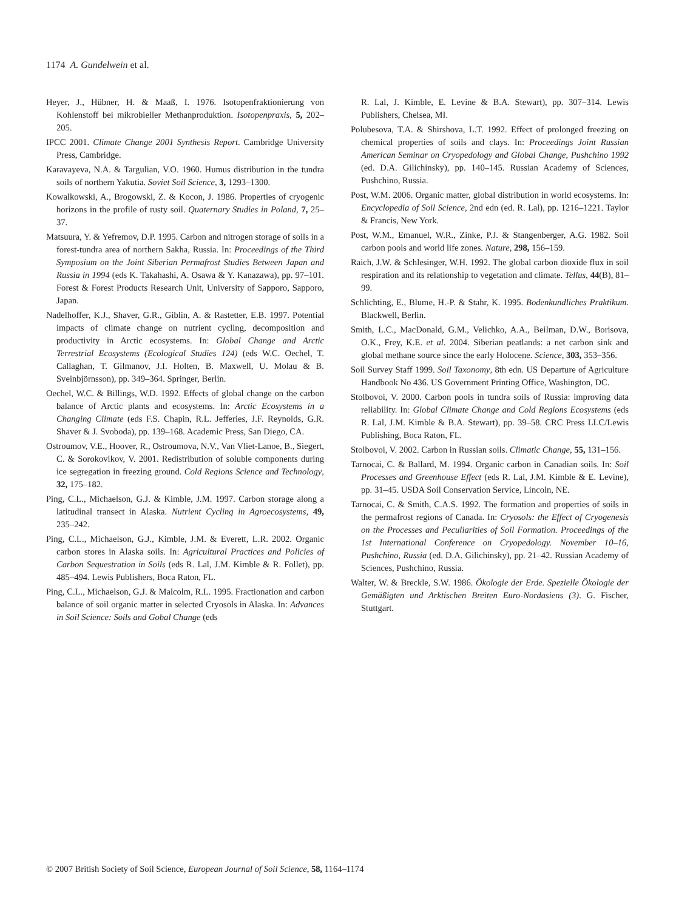1174 A. Gundelwein et al.
Heyer, J., Hübner, H. & Maaß, I. 1976. Isotopenfraktionierung von Kohlenstoff bei mikrobieller Methanproduktion. Isotopenpraxis, 5, 202–205.
IPCC 2001. Climate Change 2001 Synthesis Report. Cambridge University Press, Cambridge.
Karavayeva, N.A. & Targulian, V.O. 1960. Humus distribution in the tundra soils of northern Yakutia. Soviet Soil Science, 3, 1293–1300.
Kowalkowski, A., Brogowski, Z. & Kocon, J. 1986. Properties of cryogenic horizons in the profile of rusty soil. Quaternary Studies in Poland, 7, 25–37.
Matsuura, Y. & Yefremov, D.P. 1995. Carbon and nitrogen storage of soils in a forest-tundra area of northern Sakha, Russia. In: Proceedings of the Third Symposium on the Joint Siberian Permafrost Studies Between Japan and Russia in 1994 (eds K. Takahashi, A. Osawa & Y. Kanazawa), pp. 97–101. Forest & Forest Products Research Unit, University of Sapporo, Sapporo, Japan.
Nadelhoffer, K.J., Shaver, G.R., Giblin, A. & Rastetter, E.B. 1997. Potential impacts of climate change on nutrient cycling, decomposition and productivity in Arctic ecosystems. In: Global Change and Arctic Terrestrial Ecosystems (Ecological Studies 124) (eds W.C. Oechel, T. Callaghan, T. Gilmanov, J.I. Holten, B. Maxwell, U. Molau & B. Sveinbjörnsson), pp. 349–364. Springer, Berlin.
Oechel, W.C. & Billings, W.D. 1992. Effects of global change on the carbon balance of Arctic plants and ecosystems. In: Arctic Ecosystems in a Changing Climate (eds F.S. Chapin, R.L. Jefferies, J.F. Reynolds, G.R. Shaver & J. Svoboda), pp. 139–168. Academic Press, San Diego, CA.
Ostroumov, V.E., Hoover, R., Ostroumova, N.V., Van Vliet-Lanoe, B., Siegert, C. & Sorokovikov, V. 2001. Redistribution of soluble components during ice segregation in freezing ground. Cold Regions Science and Technology, 32, 175–182.
Ping, C.L., Michaelson, G.J. & Kimble, J.M. 1997. Carbon storage along a latitudinal transect in Alaska. Nutrient Cycling in Agroecosystems, 49, 235–242.
Ping, C.L., Michaelson, G.J., Kimble, J.M. & Everett, L.R. 2002. Organic carbon stores in Alaska soils. In: Agricultural Practices and Policies of Carbon Sequestration in Soils (eds R. Lal, J.M. Kimble & R. Follet), pp. 485–494. Lewis Publishers, Boca Raton, FL.
Ping, C.L., Michaelson, G.J. & Malcolm, R.L. 1995. Fractionation and carbon balance of soil organic matter in selected Cryosols in Alaska. In: Advances in Soil Science: Soils and Gobal Change (eds
R. Lal, J. Kimble, E. Levine & B.A. Stewart), pp. 307–314. Lewis Publishers, Chelsea, MI.
Polubesova, T.A. & Shirshova, L.T. 1992. Effect of prolonged freezing on chemical properties of soils and clays. In: Proceedings Joint Russian American Seminar on Cryopedology and Global Change, Pushchino 1992 (ed. D.A. Gilichinsky), pp. 140–145. Russian Academy of Sciences, Pushchino, Russia.
Post, W.M. 2006. Organic matter, global distribution in world ecosystems. In: Encyclopedia of Soil Science, 2nd edn (ed. R. Lal), pp. 1216–1221. Taylor & Francis, New York.
Post, W.M., Emanuel, W.R., Zinke, P.J. & Stangenberger, A.G. 1982. Soil carbon pools and world life zones. Nature, 298, 156–159.
Raich, J.W. & Schlesinger, W.H. 1992. The global carbon dioxide flux in soil respiration and its relationship to vegetation and climate. Tellus, 44(B), 81–99.
Schlichting, E., Blume, H.-P. & Stahr, K. 1995. Bodenkundliches Praktikum. Blackwell, Berlin.
Smith, L.C., MacDonald, G.M., Velichko, A.A., Beilman, D.W., Borisova, O.K., Frey, K.E. et al. 2004. Siberian peatlands: a net carbon sink and global methane source since the early Holocene. Science, 303, 353–356.
Soil Survey Staff 1999. Soil Taxonomy, 8th edn. US Departure of Agriculture Handbook No 436. US Government Printing Office, Washington, DC.
Stolbovoi, V. 2000. Carbon pools in tundra soils of Russia: improving data reliability. In: Global Climate Change and Cold Regions Ecosystems (eds R. Lal, J.M. Kimble & B.A. Stewart), pp. 39–58. CRC Press LLC/Lewis Publishing, Boca Raton, FL.
Stolbovoi, V. 2002. Carbon in Russian soils. Climatic Change, 55, 131–156.
Tarnocai, C. & Ballard, M. 1994. Organic carbon in Canadian soils. In: Soil Processes and Greenhouse Effect (eds R. Lal, J.M. Kimble & E. Levine), pp. 31–45. USDA Soil Conservation Service, Lincoln, NE.
Tarnocai, C. & Smith, C.A.S. 1992. The formation and properties of soils in the permafrost regions of Canada. In: Cryosols: the Effect of Cryogenesis on the Processes and Peculiarities of Soil Formation. Proceedings of the 1st International Conference on Cryopedology. November 10–16, Pushchino, Russia (ed. D.A. Gilichinsky), pp. 21–42. Russian Academy of Sciences, Pushchino, Russia.
Walter, W. & Breckle, S.W. 1986. Ökologie der Erde. Spezielle Ökologie der Gemäßigten und Arktischen Breiten Euro-Nordasiens (3). G. Fischer, Stuttgart.
© 2007 British Society of Soil Science, European Journal of Soil Science, 58, 1164–1174